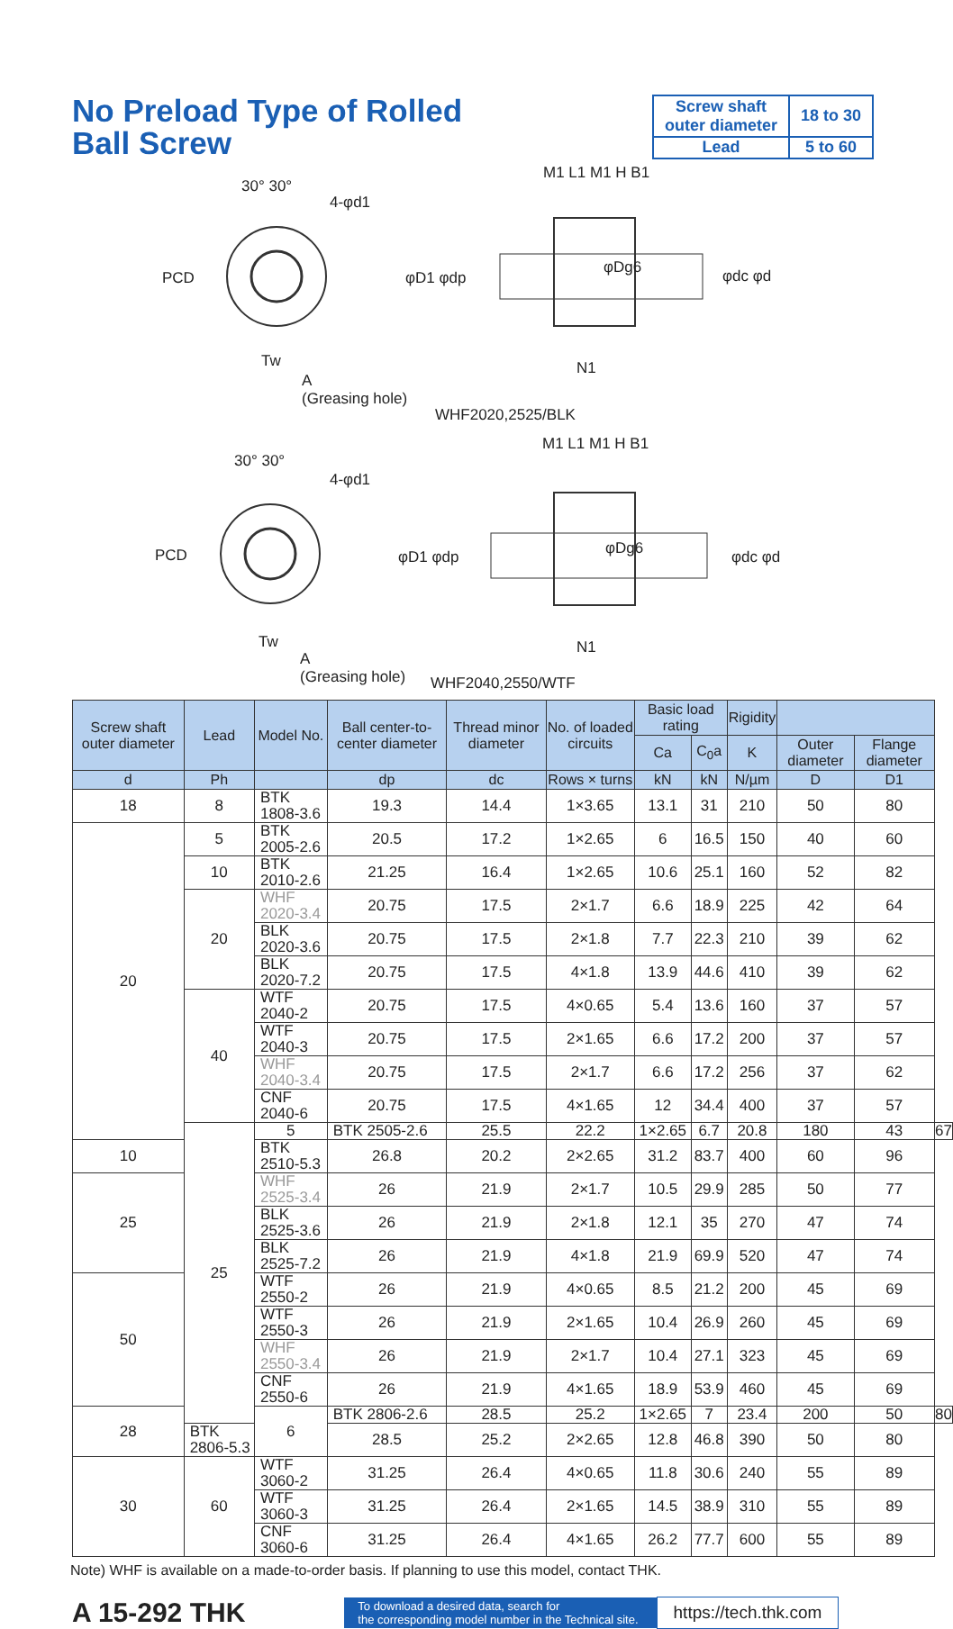No Preload Type of Rolled
Ball Screw
| Screw shaft outer diameter | 18 to 30 |
| Lead | 5 to 60 |
30° 30°
4-φd1
PCD
Tw
A
(Greasing hole)
φD1 φdp
M1 L1 M1 H B1
φDg6 φdc φd
N1
WHF2020,2525/BLK
30° 30°
4-φd1
PCD
Tw
A
(Greasing hole)
φD1 φdp
M1 L1 M1 H B1
φDg6 φdc φd
N1
WHF2040,2550/WTF
| Screw shaft outer diameter | Lead | Model No. | Ball center-to-center diameter | Thread minor diameter | No. of loaded circuits | Basic load rating | | Rigidity | | | |
| --- | --- | --- | --- | --- | --- | --- | --- | --- | --- | --- | --- |
| | | | | | | Ca | C<sub>0</sub>a | K | Outer diameter | Flange diameter | |
| d | Ph | | dp | dc | Rows × turns | kN | kN | N/µm | D | D1 | |
| 18 | 8 | BTK 1808-3.6 | 19.3 | 14.4 | 1×3.65 | 13.1 | 31 | 210 | 50 | 80 | |
| 20 | 5 | BTK 2005-2.6 | 20.5 | 17.2 | 1×2.65 | 6 | 16.5 | 150 | 40 | 60 | |
| | 10 | BTK 2010-2.6 | 21.25 | 16.4 | 1×2.65 | 10.6 | 25.1 | 160 | 52 | 82 | |
| | 20 | WHF 2020-3.4 | 20.75 | 17.5 | 2×1.7 | 6.6 | 18.9 | 225 | 42 | 64 | |
| | | BLK 2020-3.6 | 20.75 | 17.5 | 2×1.8 | 7.7 | 22.3 | 210 | 39 | 62 | |
| | | BLK 2020-7.2 | 20.75 | 17.5 | 4×1.8 | 13.9 | 44.6 | 410 | 39 | 62 | |
| | 40 | WTF 2040-2 | 20.75 | 17.5 | 4×0.65 | 5.4 | 13.6 | 160 | 37 | 57 | |
| | | WTF 2040-3 | 20.75 | 17.5 | 2×1.65 | 6.6 | 17.2 | 200 | 37 | 57 | |
| | | WHF 2040-3.4 | 20.75 | 17.5 | 2×1.7 | 6.6 | 17.2 | 256 | 37 | 62 | |
| | | CNF 2040-6 | 20.75 | 17.5 | 4×1.65 | 12 | 34.4 | 400 | 37 | 57 | |
| | 25 | 5 | BTK 2505-2.6 | 25.5 | 22.2 | 1×2.65 | 6.7 | 20.8 | 180 | 43 | 67 |
| 10 | | BTK 2510-5.3 | 26.8 | 20.2 | 2×2.65 | 31.2 | 83.7 | 400 | 60 | 96 | |
| 25 | | WHF 2525-3.4 | 26 | 21.9 | 2×1.7 | 10.5 | 29.9 | 285 | 50 | 77 | |
| | | BLK 2525-3.6 | 26 | 21.9 | 2×1.8 | 12.1 | 35 | 270 | 47 | 74 | |
| | | BLK 2525-7.2 | 26 | 21.9 | 4×1.8 | 21.9 | 69.9 | 520 | 47 | 74 | |
| 50 | | WTF 2550-2 | 26 | 21.9 | 4×0.65 | 8.5 | 21.2 | 200 | 45 | 69 | |
| | | WTF 2550-3 | 26 | 21.9 | 2×1.65 | 10.4 | 26.9 | 260 | 45 | 69 | |
| | | WHF 2550-3.4 | 26 | 21.9 | 2×1.7 | 10.4 | 27.1 | 323 | 45 | 69 | |
| | | CNF 2550-6 | 26 | 21.9 | 4×1.65 | 18.9 | 53.9 | 460 | 45 | 69 | |
| 28 | | 6 | BTK 2806-2.6 | 28.5 | 25.2 | 1×2.65 | 7 | 23.4 | 200 | 50 | 80 |
| | BTK 2806-5.3 | | 28.5 | 25.2 | 2×2.65 | 12.8 | 46.8 | 390 | 50 | 80 | |
| 30 | 60 | WTF 3060-2 | 31.25 | 26.4 | 4×0.65 | 11.8 | 30.6 | 240 | 55 | 89 | |
| | | WTF 3060-3 | 31.25 | 26.4 | 2×1.65 | 14.5 | 38.9 | 310 | 55 | 89 | |
| | | CNF 3060-6 | 31.25 | 26.4 | 4×1.65 | 26.2 | 77.7 | 600 | 55 | 89 | |
Note) WHF is available on a made-to-order basis. If planning to use this model, contact THK.
A 15-292 THK To download a desired data, search for
the corresponding model number in the Technical site. https://tech.thk.com